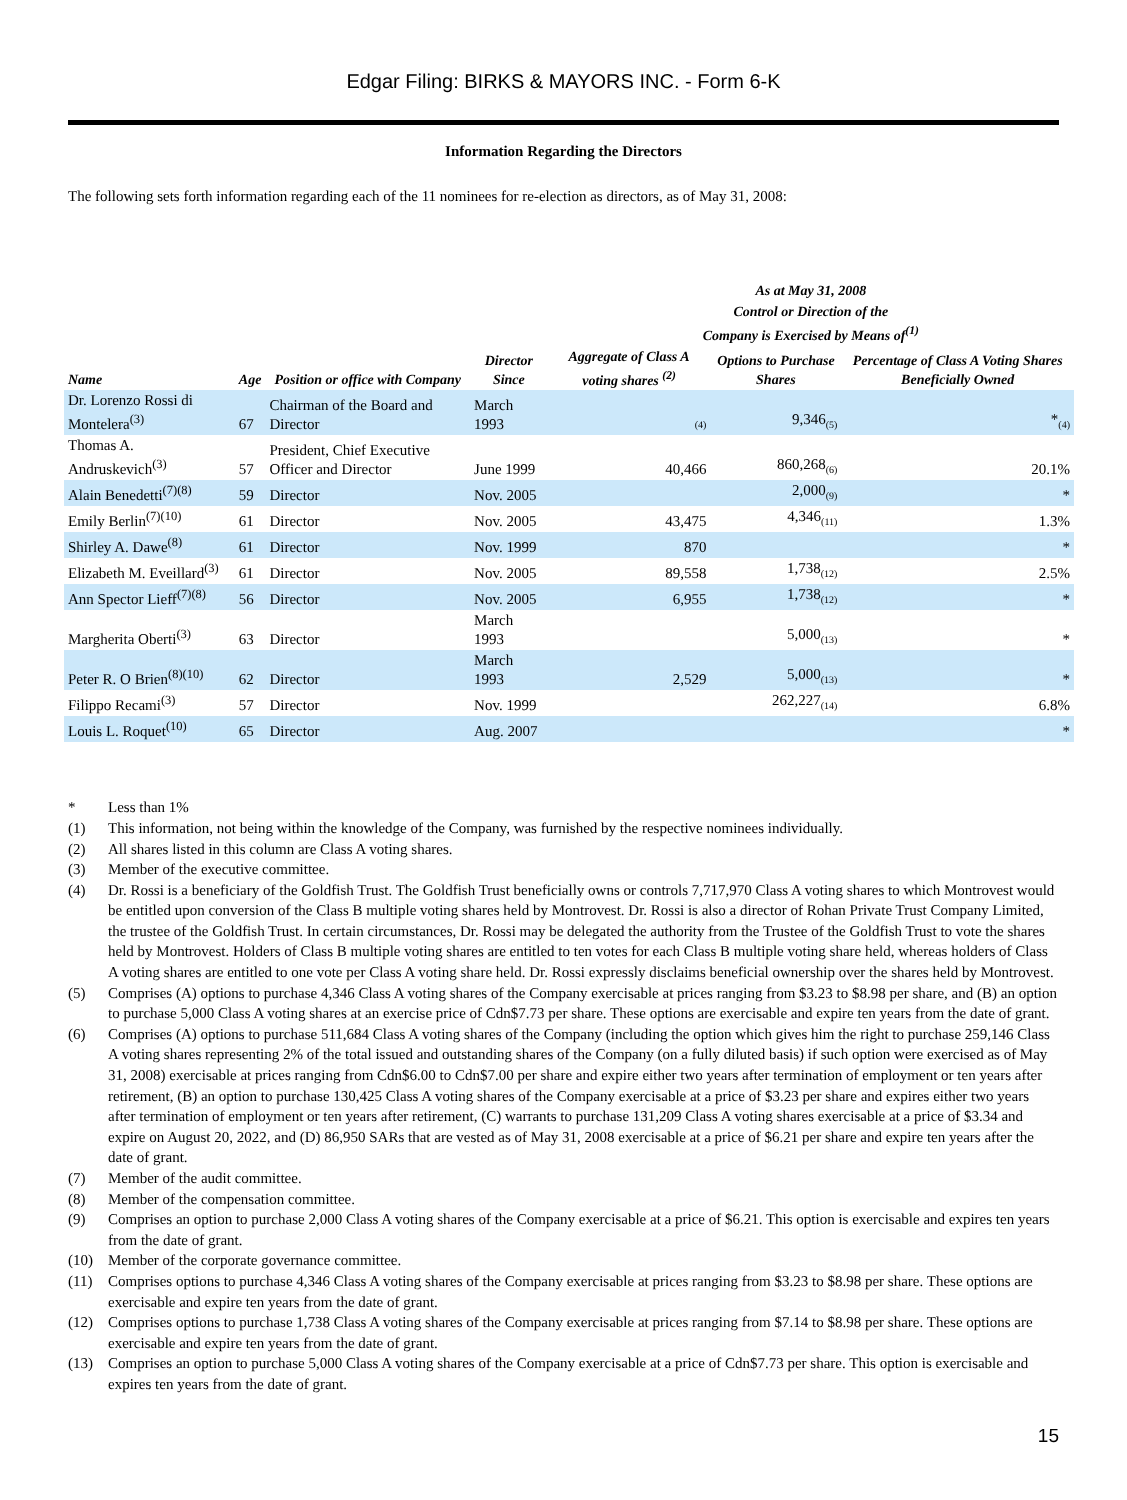Edgar Filing: BIRKS & MAYORS INC. - Form 6-K
Information Regarding the Directors
The following sets forth information regarding each of the 11 nominees for re-election as directors, as of May 31, 2008:
| | | | | As at May 31, 2008 | | |
| --- | --- | --- | --- | --- | --- | --- |
| | | | | Control or Direction of the Company is Exercised by Means of<sup>(1)</sup> | | |
| Name | Age | Position or office with Company | Director Since | Aggregate of Class A voting shares <sup>(2)</sup> | Options to Purchase Shares | Percentage of Class A Voting Shares Beneficially Owned |
| Dr. Lorenzo Rossi di Montelera<sup>(3)</sup> | 67 | Chairman of the Board and Director | March 1993 | <sub>(4)</sub> | 9,346<sub>(5)</sub> | *<sub>(4)</sub> |
| Thomas A. Andruskevich<sup>(3)</sup> | 57 | President, Chief Executive Officer and Director | June 1999 | 40,466 | 860,268<sub>(6)</sub> | 20.1% |
| Alain Benedetti<sup>(7)(8)</sup> | 59 | Director | Nov. 2005 | | 2,000<sub>(9)</sub> | * |
| Emily Berlin<sup>(7)(10)</sup> | 61 | Director | Nov. 2005 | 43,475 | 4,346<sub>(11)</sub> | 1.3% |
| Shirley A. Dawe<sup>(8)</sup> | 61 | Director | Nov. 1999 | 870 | | * |
| Elizabeth M. Eveillard<sup>(3)</sup> | 61 | Director | Nov. 2005 | 89,558 | 1,738<sub>(12)</sub> | 2.5% |
| Ann Spector Lieff<sup>(7)(8)</sup> | 56 | Director | Nov. 2005 | 6,955 | 1,738<sub>(12)</sub> | * |
| Margherita Oberti<sup>(3)</sup> | 63 | Director | March 1993 | | 5,000<sub>(13)</sub> | * |
| Peter R. O Brien<sup>(8)(10)</sup> | 62 | Director | March 1993 | 2,529 | 5,000<sub>(13)</sub> | * |
| Filippo Recami<sup>(3)</sup> | 57 | Director | Nov. 1999 | | 262,227<sub>(14)</sub> | 6.8% |
| Louis L. Roquet<sup>(10)</sup> | 65 | Director | Aug. 2007 | | | * |
* Less than 1%
(1) This information, not being within the knowledge of the Company, was furnished by the respective nominees individually.
(2) All shares listed in this column are Class A voting shares.
(3) Member of the executive committee.
(4) Dr. Rossi is a beneficiary of the Goldfish Trust. The Goldfish Trust beneficially owns or controls 7,717,970 Class A voting shares to which Montrovest would be entitled upon conversion of the Class B multiple voting shares held by Montrovest. Dr. Rossi is also a director of Rohan Private Trust Company Limited, the trustee of the Goldfish Trust. In certain circumstances, Dr. Rossi may be delegated the authority from the Trustee of the Goldfish Trust to vote the shares held by Montrovest. Holders of Class B multiple voting shares are entitled to ten votes for each Class B multiple voting share held, whereas holders of Class A voting shares are entitled to one vote per Class A voting share held. Dr. Rossi expressly disclaims beneficial ownership over the shares held by Montrovest.
(5) Comprises (A) options to purchase 4,346 Class A voting shares of the Company exercisable at prices ranging from $3.23 to $8.98 per share, and (B) an option to purchase 5,000 Class A voting shares at an exercise price of Cdn$7.73 per share. These options are exercisable and expire ten years from the date of grant.
(6) Comprises (A) options to purchase 511,684 Class A voting shares of the Company (including the option which gives him the right to purchase 259,146 Class A voting shares representing 2% of the total issued and outstanding shares of the Company (on a fully diluted basis) if such option were exercised as of May 31, 2008) exercisable at prices ranging from Cdn$6.00 to Cdn$7.00 per share and expire either two years after termination of employment or ten years after retirement, (B) an option to purchase 130,425 Class A voting shares of the Company exercisable at a price of $3.23 per share and expires either two years after termination of employment or ten years after retirement, (C) warrants to purchase 131,209 Class A voting shares exercisable at a price of $3.34 and expire on August 20, 2022, and (D) 86,950 SARs that are vested as of May 31, 2008 exercisable at a price of $6.21 per share and expire ten years after the date of grant.
(7) Member of the audit committee.
(8) Member of the compensation committee.
(9) Comprises an option to purchase 2,000 Class A voting shares of the Company exercisable at a price of $6.21. This option is exercisable and expires ten years from the date of grant.
(10) Member of the corporate governance committee.
(11) Comprises options to purchase 4,346 Class A voting shares of the Company exercisable at prices ranging from $3.23 to $8.98 per share. These options are exercisable and expire ten years from the date of grant.
(12) Comprises options to purchase 1,738 Class A voting shares of the Company exercisable at prices ranging from $7.14 to $8.98 per share. These options are exercisable and expire ten years from the date of grant.
(13) Comprises an option to purchase 5,000 Class A voting shares of the Company exercisable at a price of Cdn$7.73 per share. This option is exercisable and expires ten years from the date of grant.
15